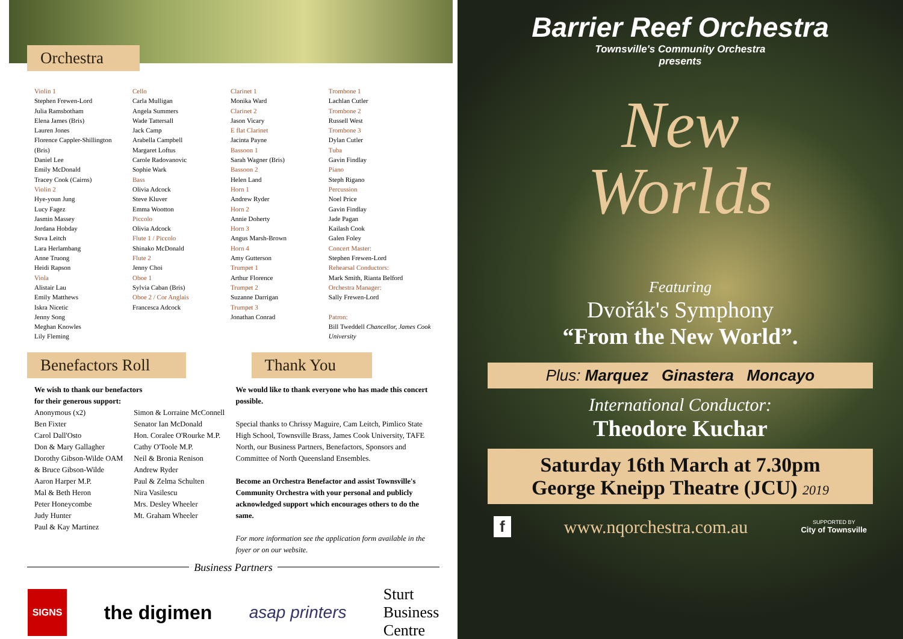Orchestra
Violin 1
Stephen Frewen-Lord
Julia Ramsbotham
Elena James (Bris)
Lauren Jones
Florence Cappler-Shillington (Bris)
Daniel Lee
Emily McDonald
Tracey Cook (Cairns)
Violin 2
Hye-youn Jung
Lucy Fagez
Jasmin Massey
Jordana Hobday
Suva Leitch
Lara Herlambang
Anne Truong
Heidi Rapson
Viola
Alistair Lau
Emily Matthews
Iskra Nicetic
Jenny Song
Meghan Knowles
Lily Fleming
Cello
Carla Mulligan
Angela Summers
Wade Tattersall
Jack Camp
Arabella Campbell
Margaret Loftus
Carole Radovanovic
Sophie Wark
Bass
Olivia Adcock
Steve Kluver
Emma Wootton
Piccolo
Olivia Adcock
Flute 1 / Piccolo
Shinako McDonald
Flute 2
Jenny Choi
Oboe 1
Sylvia Caban (Bris)
Oboe 2 / Cor Anglais
Francesca Adcock
Clarinet 1
Monika Ward
Clarinet 2
Jason Vicary
E flat Clarinet
Jacinta Payne
Bassoon 1
Sarah Wagner (Bris)
Bassoon 2
Helen Land
Horn 1
Andrew Ryder
Horn 2
Annie Doherty
Horn 3
Angus Marsh-Brown
Horn 4
Amy Gutterson
Trumpet 1
Arthur Florence
Trumpet 2
Suzanne Darrigan
Trumpet 3
Jonathan Conrad
Trombone 1
Lachlan Cutler
Trombone 2
Russell West
Trombone 3
Dylan Cutler
Tuba
Gavin Findlay
Piano
Steph Rigano
Percussion
Noel Price
Gavin Findlay
Jade Pagan
Kailash Cook
Galen Foley
Concert Master:
Stephen Frewen-Lord
Rehearsal Conductors:
Mark Smith, Rianta Belford
Orchestra Manager:
Sally Frewen-Lord
Patron:
Bill Tweddell Chancellor, James Cook University
Benefactors Roll
We wish to thank our benefactors
for their generous support:
Anonymous (x2)
Ben Fixter
Carol Dall'Osto
Don & Mary Gallagher
Dorothy Gibson-Wilde OAM
& Bruce Gibson-Wilde
Aaron Harper M.P.
Mal & Beth Heron
Peter Honeycombe
Judy Hunter
Paul & Kay Martinez
Simon & Lorraine McConnell
Senator Ian McDonald
Hon. Coralee O'Rourke M.P.
Cathy O'Toole M.P.
Neil & Bronia Renison
Andrew Ryder
Paul & Zelma Schulten
Nira Vasilescu
Mrs. Desley Wheeler
Mt. Graham Wheeler
Thank You
We would like to thank everyone who has made this concert possible.
Special thanks to Chrissy Maguire, Cam Leitch, Pimlico State High School, Townsville Brass, James Cook University, TAFE North, our Business Partners, Benefactors, Sponsors and Committee of North Queensland Ensembles.
Become an Orchestra Benefactor and assist Townsville's Community Orchestra with your personal and publicly acknowledged support which encourages others to do the same.
For more information see the application form available in the foyer or on our website.
Business Partners
SIGNS
the digimen asap printers
Sturt
Business
Centre
Barrier Reef Orchestra
Townsville's Community Orchestra
presents
New
Worlds
Featuring
Dvořák's Symphony
“From the New World”.
Plus: Marquez Ginastera Moncayo
International Conductor:
Theodore Kuchar
Saturday 16th March at 7.30pm
George Kneipp Theatre (JCU) 2019
f www.nqorchestra.com.au SUPPORTED BY
City of Townsville